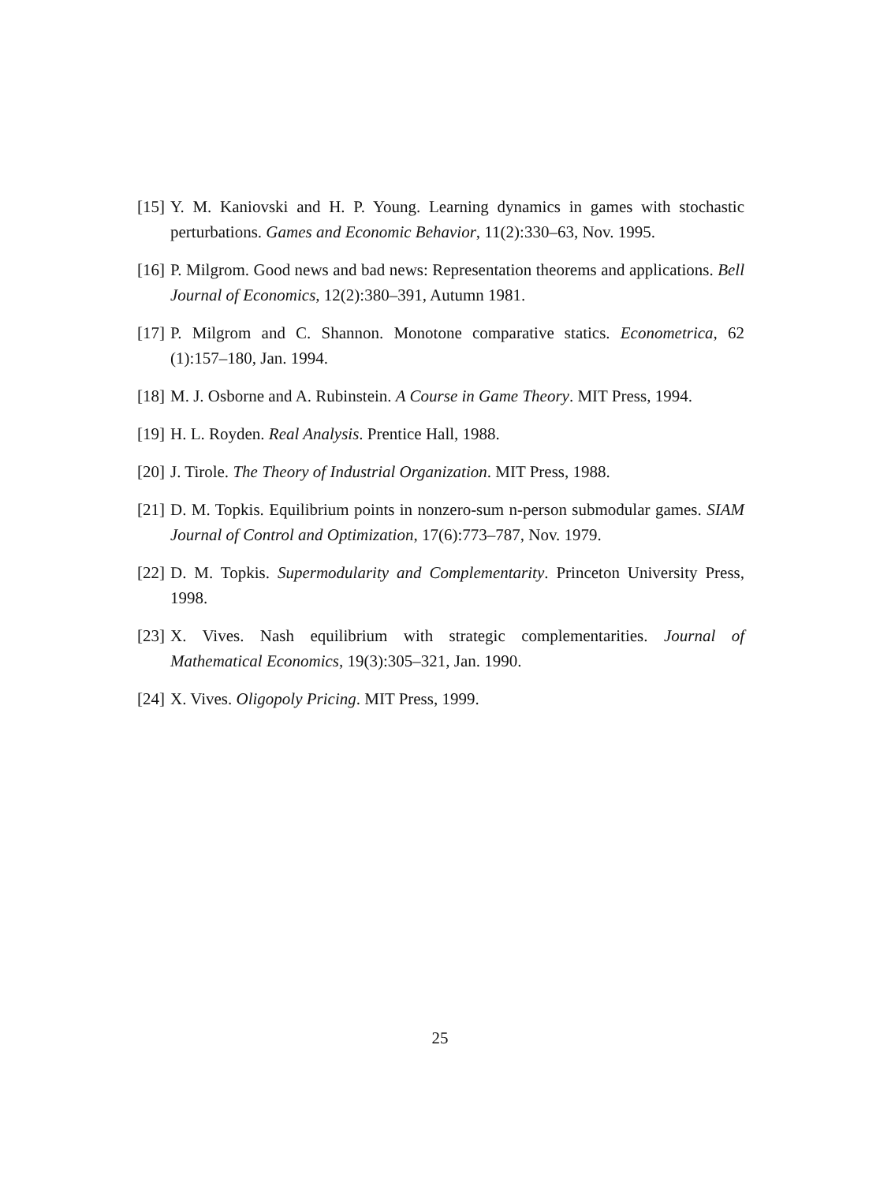[15] Y. M. Kaniovski and H. P. Young. Learning dynamics in games with stochastic perturbations. Games and Economic Behavior, 11(2):330–63, Nov. 1995.
[16] P. Milgrom. Good news and bad news: Representation theorems and applications. Bell Journal of Economics, 12(2):380–391, Autumn 1981.
[17] P. Milgrom and C. Shannon. Monotone comparative statics. Econometrica, 62 (1):157–180, Jan. 1994.
[18] M. J. Osborne and A. Rubinstein. A Course in Game Theory. MIT Press, 1994.
[19] H. L. Royden. Real Analysis. Prentice Hall, 1988.
[20] J. Tirole. The Theory of Industrial Organization. MIT Press, 1988.
[21] D. M. Topkis. Equilibrium points in nonzero-sum n-person submodular games. SIAM Journal of Control and Optimization, 17(6):773–787, Nov. 1979.
[22] D. M. Topkis. Supermodularity and Complementarity. Princeton University Press, 1998.
[23] X. Vives. Nash equilibrium with strategic complementarities. Journal of Mathematical Economics, 19(3):305–321, Jan. 1990.
[24] X. Vives. Oligopoly Pricing. MIT Press, 1999.
25